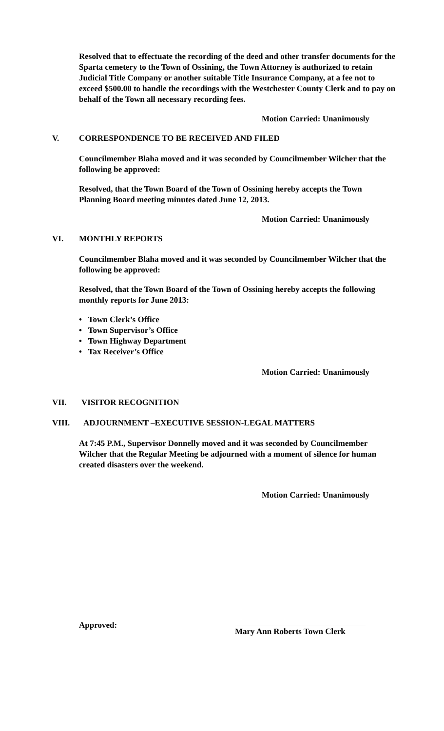Resolved that to effectuate the recording of the deed and other transfer documents for the Sparta cemetery to the Town of Ossining, the Town Attorney is authorized to retain Judicial Title Company or another suitable Title Insurance Company, at a fee not to exceed $500.00 to handle the recordings with the Westchester County Clerk and to pay on behalf of the Town all necessary recording fees.
Motion Carried: Unanimously
V. CORRESPONDENCE TO BE RECEIVED AND FILED
Councilmember Blaha moved and it was seconded by Councilmember Wilcher that the following be approved:
Resolved, that the Town Board of the Town of Ossining hereby accepts the Town Planning Board meeting minutes dated June 12, 2013.
Motion Carried: Unanimously
VI. MONTHLY REPORTS
Councilmember Blaha moved and it was seconded by Councilmember Wilcher that the following be approved:
Resolved, that the Town Board of the Town of Ossining hereby accepts the following monthly reports for June 2013:
• Town Clerk’s Office
• Town Supervisor’s Office
• Town Highway Department
• Tax Receiver’s Office
Motion Carried: Unanimously
VII. VISITOR RECOGNITION
VIII. ADJOURNMENT –EXECUTIVE SESSION-LEGAL MATTERS
At 7:45 P.M., Supervisor Donnelly moved and it was seconded by Councilmember Wilcher that the Regular Meeting be adjourned with a moment of silence for human created disasters over the weekend.
Motion Carried: Unanimously
Approved: Mary Ann Roberts Town Clerk